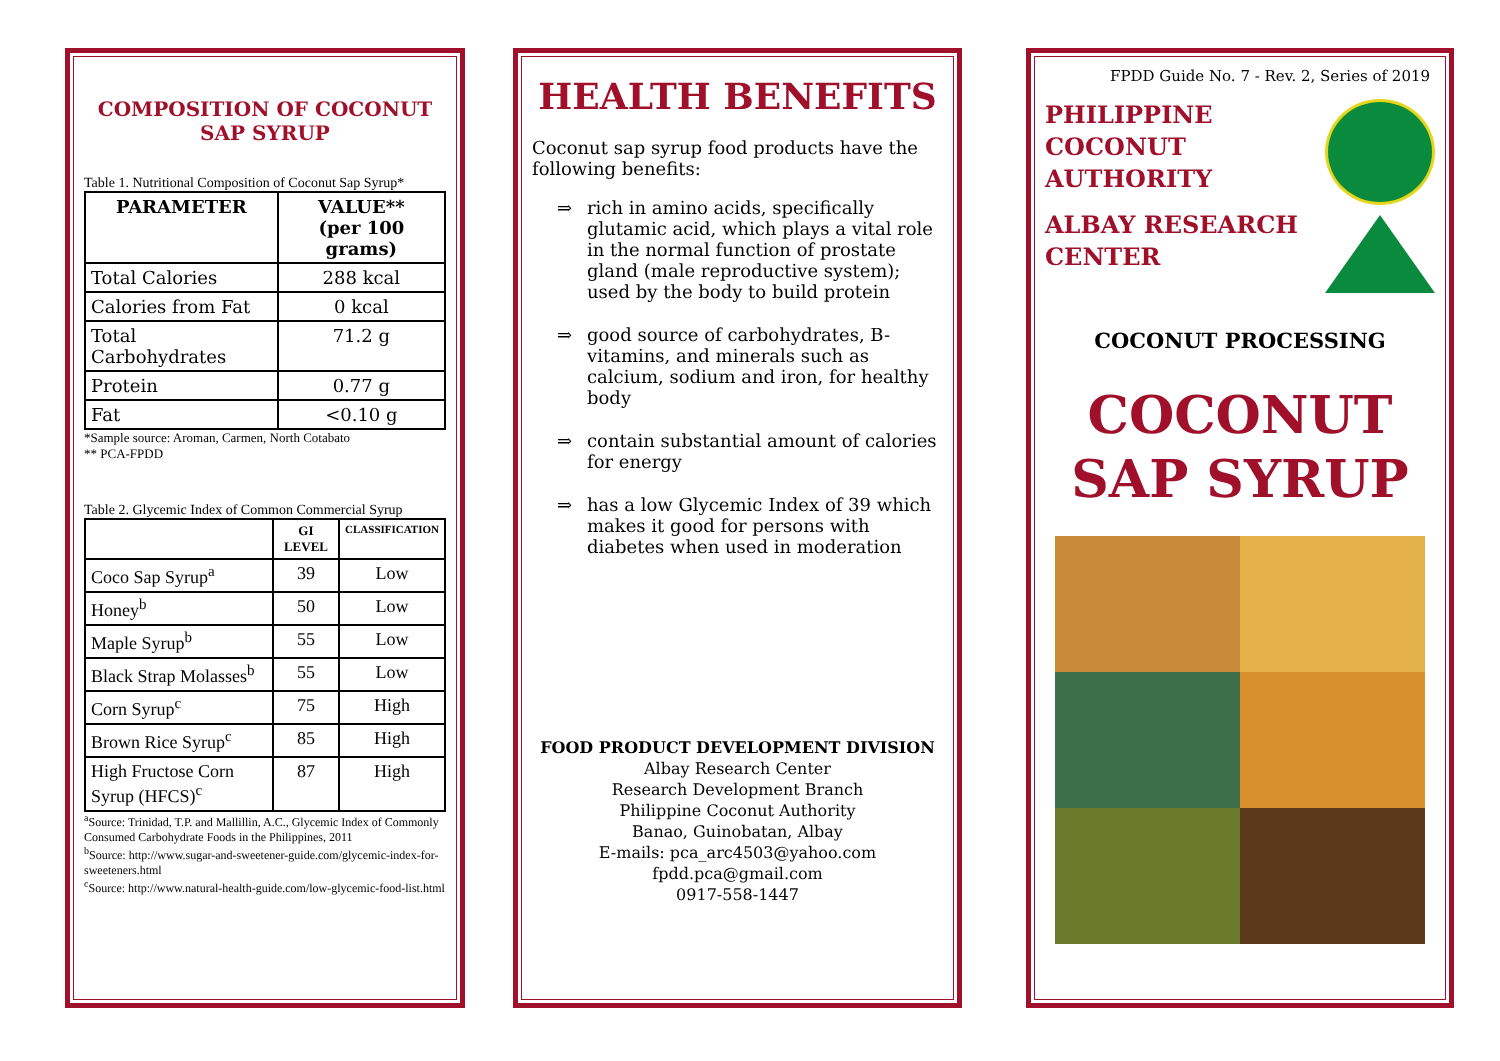COMPOSITION OF COCONUT SAP SYRUP
Table 1. Nutritional Composition of Coconut Sap Syrup*
| PARAMETER | VALUE** (per 100 grams) |
| --- | --- |
| Total Calories | 288 kcal |
| Calories from Fat | 0 kcal |
| Total Carbohydrates | 71.2 g |
| Protein | 0.77 g |
| Fat | <0.10 g |
*Sample source: Aroman, Carmen, North Cotabato
** PCA-FPDD
Table 2. Glycemic Index of Common Commercial Syrup
| | GI LEVEL | CLASSIFICATION |
| --- | --- | --- |
| Coco Sap Syrup<sup>a</sup> | 39 | Low |
| Honey<sup>b</sup> | 50 | Low |
| Maple Syrup<sup>b</sup> | 55 | Low |
| Black Strap Molasses<sup>b</sup> | 55 | Low |
| Corn Syrup<sup>c</sup> | 75 | High |
| Brown Rice Syrup<sup>c</sup> | 85 | High |
| High Fructose Corn Syrup (HFCS)<sup>c</sup> | 87 | High |
<sup>a</sup> Source: Trinidad, T.P. and Mallillin, A.C., Glycemic Index of Commonly Consumed Carbohydrate Foods in the Philippines, 2011
<sup>b</sup> Source: http://www.sugar-and-sweetener-guide.com/glycemic-index-for-sweeteners.html
<sup>c</sup> Source: http://www.natural-health-guide.com/low-glycemic-food-list.html
HEALTH BENEFITS
Coconut sap syrup food products have the following benefits:
⇒ rich in amino acids, specifically glutamic acid, which plays a vital role in the normal function of prostate gland (male reproductive system); used by the body to build protein
⇒ good source of carbohydrates, B-vitamins, and minerals such as calcium, sodium and iron, for healthy body
⇒ contain substantial amount of calories for energy
⇒ has a low Glycemic Index of 39 which makes it good for persons with diabetes when used in moderation
FOOD PRODUCT DEVELOPMENT DIVISION
Albay Research Center
Research Development Branch
Philippine Coconut Authority
Banao, Guinobatan, Albay
E-mails: pca_arc4503@yahoo.com
fpdd.pca@gmail.com
0917-558-1447
FPDD Guide No. 7 - Rev. 2, Series of 2019
PHILIPPINE
COCONUT
AUTHORITY
ALBAY RESEARCH
CENTER
COCONUT PROCESSING
COCONUT
SAP SYRUP